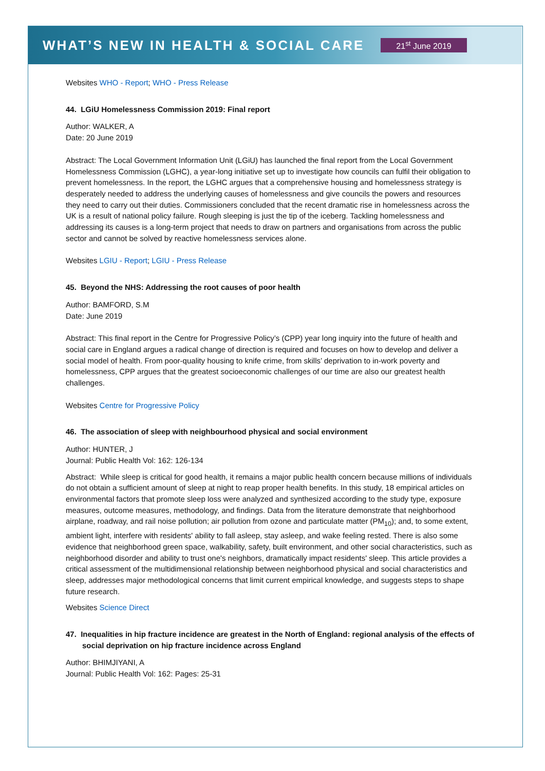WHAT’S NEW IN HEALTH & SOCIAL CARE 21<sup>st</sup> June 2019
Websites WHO - Report; WHO - Press Release
44. LGiU Homelessness Commission 2019: Final report
Author: WALKER, A
Date: 20 June 2019
Abstract: The Local Government Information Unit (LGiU) has launched the final report from the Local Government Homelessness Commission (LGHC), a year-long initiative set up to investigate how councils can fulfil their obligation to prevent homelessness. In the report, the LGHC argues that a comprehensive housing and homelessness strategy is desperately needed to address the underlying causes of homelessness and give councils the powers and resources they need to carry out their duties. Commissioners concluded that the recent dramatic rise in homelessness across the UK is a result of national policy failure. Rough sleeping is just the tip of the iceberg. Tackling homelessness and addressing its causes is a long-term project that needs to draw on partners and organisations from across the public sector and cannot be solved by reactive homelessness services alone.
Websites LGIU - Report; LGIU - Press Release
45. Beyond the NHS: Addressing the root causes of poor health
Author: BAMFORD, S.M
Date: June 2019
Abstract: This final report in the Centre for Progressive Policy’s (CPP) year long inquiry into the future of health and social care in England argues a radical change of direction is required and focuses on how to develop and deliver a social model of health. From poor-quality housing to knife crime, from skills’ deprivation to in-work poverty and homelessness, CPP argues that the greatest socioeconomic challenges of our time are also our greatest health challenges.
Websites Centre for Progressive Policy
46. The association of sleep with neighbourhood physical and social environment
Author: HUNTER, J
Journal: Public Health Vol: 162: 126-134
Abstract: While sleep is critical for good health, it remains a major public health concern because millions of individuals do not obtain a sufficient amount of sleep at night to reap proper health benefits. In this study, 18 empirical articles on environmental factors that promote sleep loss were analyzed and synthesized according to the study type, exposure measures, outcome measures, methodology, and findings. Data from the literature demonstrate that neighborhood airplane, roadway, and rail noise pollution; air pollution from ozone and particulate matter (PM<sub>10</sub>); and, to some extent, ambient light, interfere with residents' ability to fall asleep, stay asleep, and wake feeling rested. There is also some evidence that neighborhood green space, walkability, safety, built environment, and other social characteristics, such as neighborhood disorder and ability to trust one's neighbors, dramatically impact residents' sleep. This article provides a critical assessment of the multidimensional relationship between neighborhood physical and social characteristics and sleep, addresses major methodological concerns that limit current empirical knowledge, and suggests steps to shape future research.
Websites Science Direct
47. Inequalities in hip fracture incidence are greatest in the North of England: regional analysis of the effects of social deprivation on hip fracture incidence across England
Author: BHIMJIYANI, A
Journal: Public Health Vol: 162: Pages: 25-31